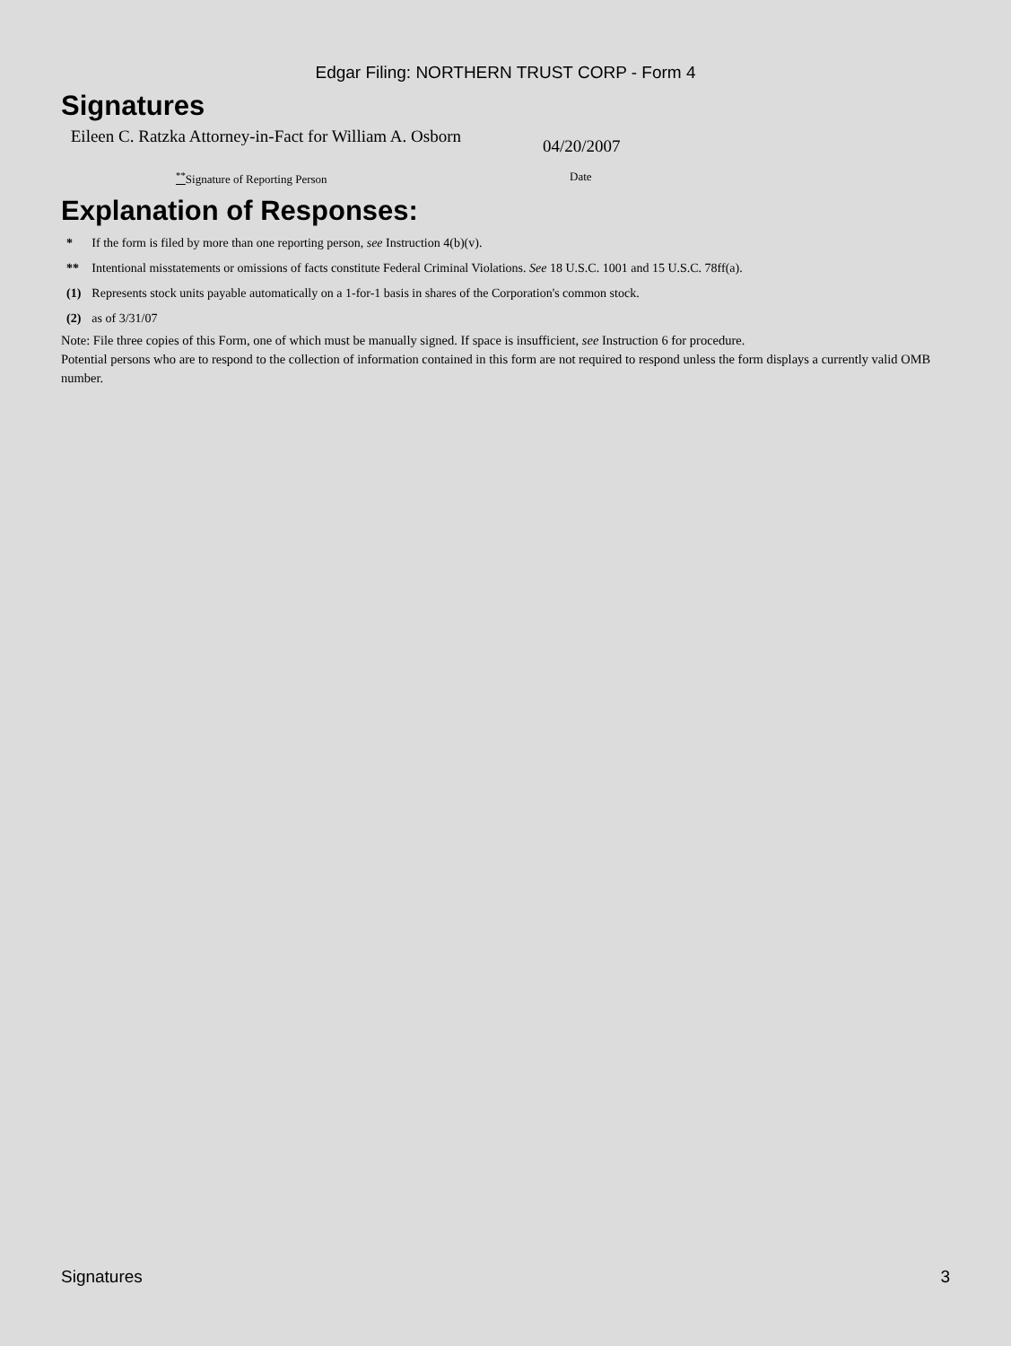Edgar Filing: NORTHERN TRUST CORP - Form 4
Signatures
| Eileen C. Ratzka Attorney-in-Fact for William A. Osborn | 04/20/2007 |
| <sup>**</sup> Signature of Reporting Person | Date |
Explanation of Responses:
| * | If the form is filed by more than one reporting person, see Instruction 4(b)(v). |
| ** | Intentional misstatements or omissions of facts constitute Federal Criminal Violations. See 18 U.S.C. 1001 and 15 U.S.C. 78ff(a). |
| (1) | Represents stock units payable automatically on a 1-for-1 basis in shares of the Corporation's common stock. |
| (2) | as of 3/31/07 |
Note: File three copies of this Form, one of which must be manually signed. If space is insufficient, see Instruction 6 for procedure.
Potential persons who are to respond to the collection of information contained in this form are not required to respond unless the form displays a currently valid OMB number.
Signatures 3